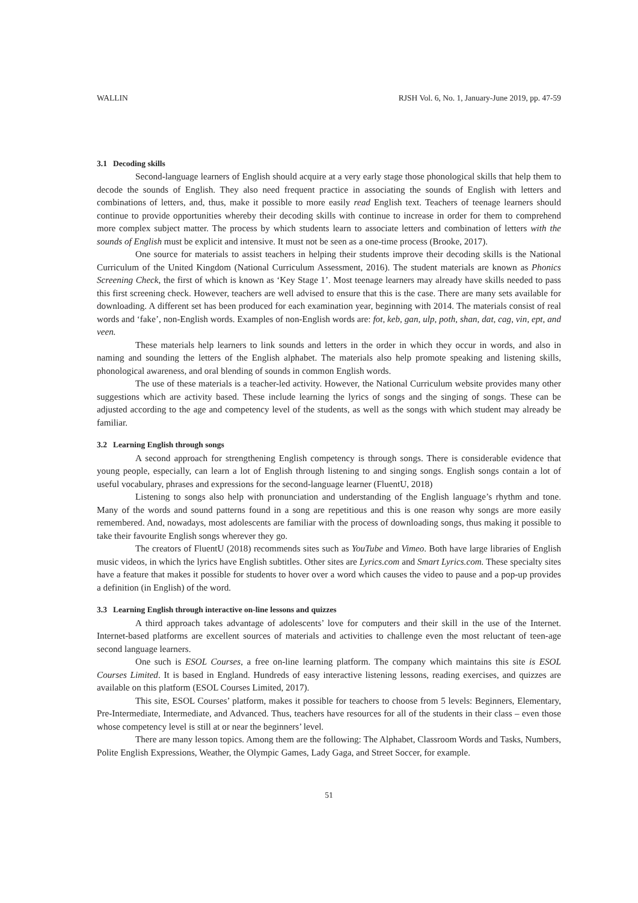WALLIN RJSH Vol. 6, No. 1, January-June 2019, pp. 47-59
3.1 Decoding skills
Second-language learners of English should acquire at a very early stage those phonological skills that help them to decode the sounds of English. They also need frequent practice in associating the sounds of English with letters and combinations of letters, and, thus, make it possible to more easily read English text. Teachers of teenage learners should continue to provide opportunities whereby their decoding skills with continue to increase in order for them to comprehend more complex subject matter. The process by which students learn to associate letters and combination of letters with the sounds of English must be explicit and intensive. It must not be seen as a one-time process (Brooke, 2017).
One source for materials to assist teachers in helping their students improve their decoding skills is the National Curriculum of the United Kingdom (National Curriculum Assessment, 2016). The student materials are known as Phonics Screening Check, the first of which is known as ‘Key Stage 1’. Most teenage learners may already have skills needed to pass this first screening check. However, teachers are well advised to ensure that this is the case. There are many sets available for downloading. A different set has been produced for each examination year, beginning with 2014. The materials consist of real words and ‘fake’, non-English words. Examples of non-English words are: fot, keb, gan, ulp, poth, shan, dat, cag, vin, ept, and veen.
These materials help learners to link sounds and letters in the order in which they occur in words, and also in naming and sounding the letters of the English alphabet. The materials also help promote speaking and listening skills, phonological awareness, and oral blending of sounds in common English words.
The use of these materials is a teacher-led activity. However, the National Curriculum website provides many other suggestions which are activity based. These include learning the lyrics of songs and the singing of songs. These can be adjusted according to the age and competency level of the students, as well as the songs with which student may already be familiar.
3.2 Learning English through songs
A second approach for strengthening English competency is through songs. There is considerable evidence that young people, especially, can learn a lot of English through listening to and singing songs. English songs contain a lot of useful vocabulary, phrases and expressions for the second-language learner (FluentU, 2018)
Listening to songs also help with pronunciation and understanding of the English language’s rhythm and tone. Many of the words and sound patterns found in a song are repetitious and this is one reason why songs are more easily remembered. And, nowadays, most adolescents are familiar with the process of downloading songs, thus making it possible to take their favourite English songs wherever they go.
The creators of FluentU (2018) recommends sites such as YouTube and Vimeo. Both have large libraries of English music videos, in which the lyrics have English subtitles. Other sites are Lyrics.com and Smart Lyrics.com. These specialty sites have a feature that makes it possible for students to hover over a word which causes the video to pause and a pop-up provides a definition (in English) of the word.
3.3 Learning English through interactive on-line lessons and quizzes
A third approach takes advantage of adolescents’ love for computers and their skill in the use of the Internet. Internet-based platforms are excellent sources of materials and activities to challenge even the most reluctant of teen-age second language learners.
One such is ESOL Courses, a free on-line learning platform. The company which maintains this site is ESOL Courses Limited. It is based in England. Hundreds of easy interactive listening lessons, reading exercises, and quizzes are available on this platform (ESOL Courses Limited, 2017).
This site, ESOL Courses’ platform, makes it possible for teachers to choose from 5 levels: Beginners, Elementary, Pre-Intermediate, Intermediate, and Advanced. Thus, teachers have resources for all of the students in their class – even those whose competency level is still at or near the beginners’ level.
There are many lesson topics. Among them are the following: The Alphabet, Classroom Words and Tasks, Numbers, Polite English Expressions, Weather, the Olympic Games, Lady Gaga, and Street Soccer, for example.
51